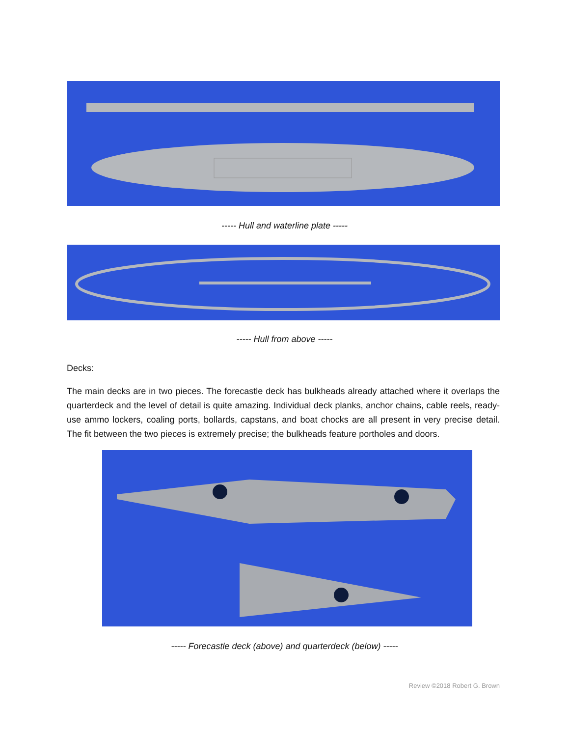----- Hull and waterline plate -----
----- Hull from above -----
Decks:
The main decks are in two pieces. The forecastle deck has bulkheads already attached where it overlaps the quarterdeck and the level of detail is quite amazing. Individual deck planks, anchor chains, cable reels, ready-use ammo lockers, coaling ports, bollards, capstans, and boat chocks are all present in very precise detail. The fit between the two pieces is extremely precise; the bulkheads feature portholes and doors.
----- Forecastle deck (above) and quarterdeck (below) -----
Review ©2018 Robert G. Brown